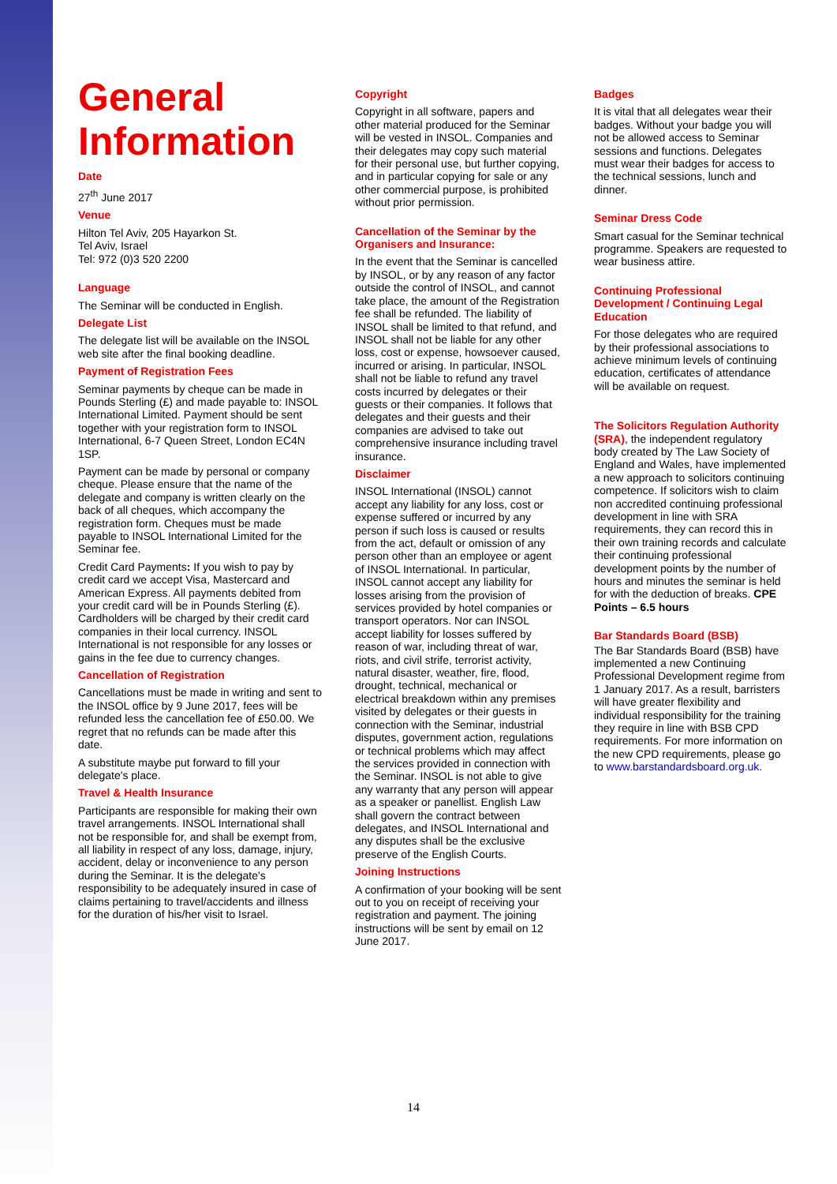General Information
Date
27<sup>th</sup> June 2017
Venue
Hilton Tel Aviv, 205 Hayarkon St.
Tel Aviv, Israel
Tel: 972 (0)3 520 2200
Language
The Seminar will be conducted in English.
Delegate List
The delegate list will be available on the INSOL web site after the final booking deadline.
Payment of Registration Fees
Seminar payments by cheque can be made in Pounds Sterling (£) and made payable to: INSOL International Limited. Payment should be sent together with your registration form to INSOL International, 6-7 Queen Street, London EC4N 1SP.
Payment can be made by personal or company cheque. Please ensure that the name of the delegate and company is written clearly on the back of all cheques, which accompany the registration form. Cheques must be made payable to INSOL International Limited for the Seminar fee.
Credit Card Payments: If you wish to pay by credit card we accept Visa, Mastercard and American Express. All payments debited from your credit card will be in Pounds Sterling (£). Cardholders will be charged by their credit card companies in their local currency. INSOL International is not responsible for any losses or gains in the fee due to currency changes.
Cancellation of Registration
Cancellations must be made in writing and sent to the INSOL office by 9 June 2017, fees will be refunded less the cancellation fee of £50.00. We regret that no refunds can be made after this date.
A substitute maybe put forward to fill your delegate's place.
Travel & Health Insurance
Participants are responsible for making their own travel arrangements. INSOL International shall not be responsible for, and shall be exempt from, all liability in respect of any loss, damage, injury, accident, delay or inconvenience to any person during the Seminar. It is the delegate's responsibility to be adequately insured in case of claims pertaining to travel/accidents and illness for the duration of his/her visit to Israel.
Copyright
Copyright in all software, papers and other material produced for the Seminar will be vested in INSOL. Companies and their delegates may copy such material for their personal use, but further copying, and in particular copying for sale or any other commercial purpose, is prohibited without prior permission.
Cancellation of the Seminar by the Organisers and Insurance:
In the event that the Seminar is cancelled by INSOL, or by any reason of any factor outside the control of INSOL, and cannot take place, the amount of the Registration fee shall be refunded. The liability of INSOL shall be limited to that refund, and INSOL shall not be liable for any other loss, cost or expense, howsoever caused, incurred or arising. In particular, INSOL shall not be liable to refund any travel costs incurred by delegates or their guests or their companies. It follows that delegates and their guests and their companies are advised to take out comprehensive insurance including travel insurance.
Disclaimer
INSOL International (INSOL) cannot accept any liability for any loss, cost or expense suffered or incurred by any person if such loss is caused or results from the act, default or omission of any person other than an employee or agent of INSOL International. In particular, INSOL cannot accept any liability for losses arising from the provision of services provided by hotel companies or transport operators. Nor can INSOL accept liability for losses suffered by reason of war, including threat of war, riots, and civil strife, terrorist activity, natural disaster, weather, fire, flood, drought, technical, mechanical or electrical breakdown within any premises visited by delegates or their guests in connection with the Seminar, industrial disputes, government action, regulations or technical problems which may affect the services provided in connection with the Seminar. INSOL is not able to give any warranty that any person will appear as a speaker or panellist. English Law shall govern the contract between delegates, and INSOL International and any disputes shall be the exclusive preserve of the English Courts.
Joining Instructions
A confirmation of your booking will be sent out to you on receipt of receiving your registration and payment. The joining instructions will be sent by email on 12 June 2017.
Badges
It is vital that all delegates wear their badges. Without your badge you will not be allowed access to Seminar sessions and functions. Delegates must wear their badges for access to the technical sessions, lunch and dinner.
Seminar Dress Code
Smart casual for the Seminar technical programme. Speakers are requested to wear business attire.
Continuing Professional Development / Continuing Legal Education
For those delegates who are required by their professional associations to achieve minimum levels of continuing education, certificates of attendance will be available on request.
The Solicitors Regulation Authority (SRA), the independent regulatory body created by The Law Society of England and Wales, have implemented a new approach to solicitors continuing competence. If solicitors wish to claim non accredited continuing professional development in line with SRA requirements, they can record this in their own training records and calculate their continuing professional development points by the number of hours and minutes the seminar is held for with the deduction of breaks. CPE Points – 6.5 hours
Bar Standards Board (BSB)
The Bar Standards Board (BSB) have implemented a new Continuing Professional Development regime from 1 January 2017. As a result, barristers will have greater flexibility and individual responsibility for the training they require in line with BSB CPD requirements. For more information on the new CPD requirements, please go to www.barstandardsboard.org.uk.
14